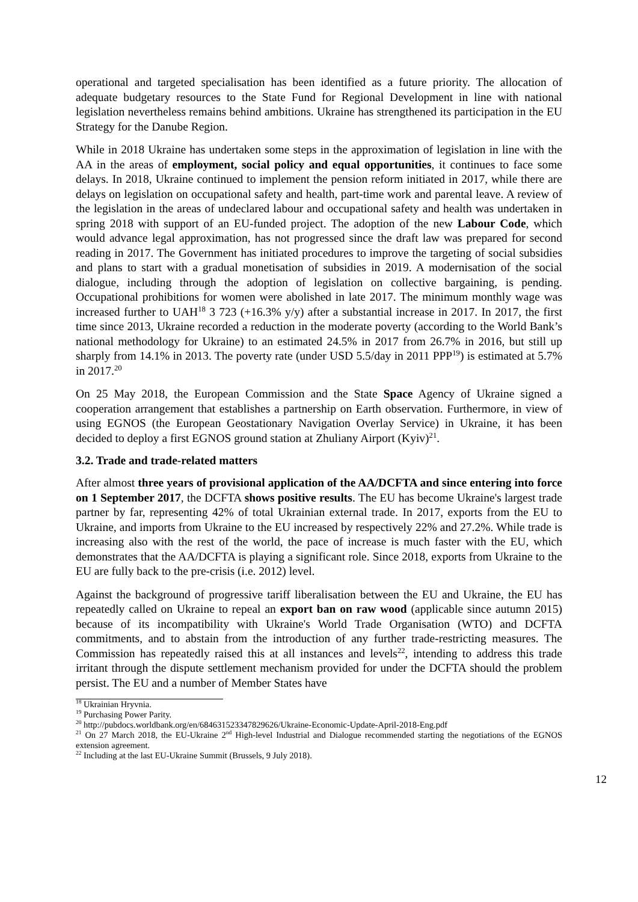operational and targeted specialisation has been identified as a future priority. The allocation of adequate budgetary resources to the State Fund for Regional Development in line with national legislation nevertheless remains behind ambitions. Ukraine has strengthened its participation in the EU Strategy for the Danube Region.
While in 2018 Ukraine has undertaken some steps in the approximation of legislation in line with the AA in the areas of employment, social policy and equal opportunities, it continues to face some delays. In 2018, Ukraine continued to implement the pension reform initiated in 2017, while there are delays on legislation on occupational safety and health, part-time work and parental leave. A review of the legislation in the areas of undeclared labour and occupational safety and health was undertaken in spring 2018 with support of an EU-funded project. The adoption of the new Labour Code, which would advance legal approximation, has not progressed since the draft law was prepared for second reading in 2017. The Government has initiated procedures to improve the targeting of social subsidies and plans to start with a gradual monetisation of subsidies in 2019. A modernisation of the social dialogue, including through the adoption of legislation on collective bargaining, is pending. Occupational prohibitions for women were abolished in late 2017. The minimum monthly wage was increased further to UAH<sup>18</sup> 3 723 (+16.3% y/y) after a substantial increase in 2017. In 2017, the first time since 2013, Ukraine recorded a reduction in the moderate poverty (according to the World Bank’s national methodology for Ukraine) to an estimated 24.5% in 2017 from 26.7% in 2016, but still up sharply from 14.1% in 2013. The poverty rate (under USD 5.5/day in 2011 PPP<sup>19</sup>) is estimated at 5.7% in 2017.<sup>20</sup>
On 25 May 2018, the European Commission and the State Space Agency of Ukraine signed a cooperation arrangement that establishes a partnership on Earth observation. Furthermore, in view of using EGNOS (the European Geostationary Navigation Overlay Service) in Ukraine, it has been decided to deploy a first EGNOS ground station at Zhuliany Airport (Kyiv)<sup>21</sup>.
3.2. Trade and trade-related matters
After almost three years of provisional application of the AA/DCFTA and since entering into force on 1 September 2017, the DCFTA shows positive results. The EU has become Ukraine's largest trade partner by far, representing 42% of total Ukrainian external trade. In 2017, exports from the EU to Ukraine, and imports from Ukraine to the EU increased by respectively 22% and 27.2%. While trade is increasing also with the rest of the world, the pace of increase is much faster with the EU, which demonstrates that the AA/DCFTA is playing a significant role. Since 2018, exports from Ukraine to the EU are fully back to the pre-crisis (i.e. 2012) level.
Against the background of progressive tariff liberalisation between the EU and Ukraine, the EU has repeatedly called on Ukraine to repeal an export ban on raw wood (applicable since autumn 2015) because of its incompatibility with Ukraine's World Trade Organisation (WTO) and DCFTA commitments, and to abstain from the introduction of any further trade-restricting measures. The Commission has repeatedly raised this at all instances and levels<sup>22</sup>, intending to address this trade irritant through the dispute settlement mechanism provided for under the DCFTA should the problem persist. The EU and a number of Member States have
<sup>18</sup> Ukrainian Hryvnia.
<sup>19</sup> Purchasing Power Parity.
<sup>20</sup> http://pubdocs.worldbank.org/en/684631523347829626/Ukraine-Economic-Update-April-2018-Eng.pdf
<sup>21</sup> On 27 March 2018, the EU-Ukraine 2<sup>nd</sup> High-level Industrial and Dialogue recommended starting the negotiations of the EGNOS extension agreement.
<sup>22</sup> Including at the last EU-Ukraine Summit (Brussels, 9 July 2018).
12